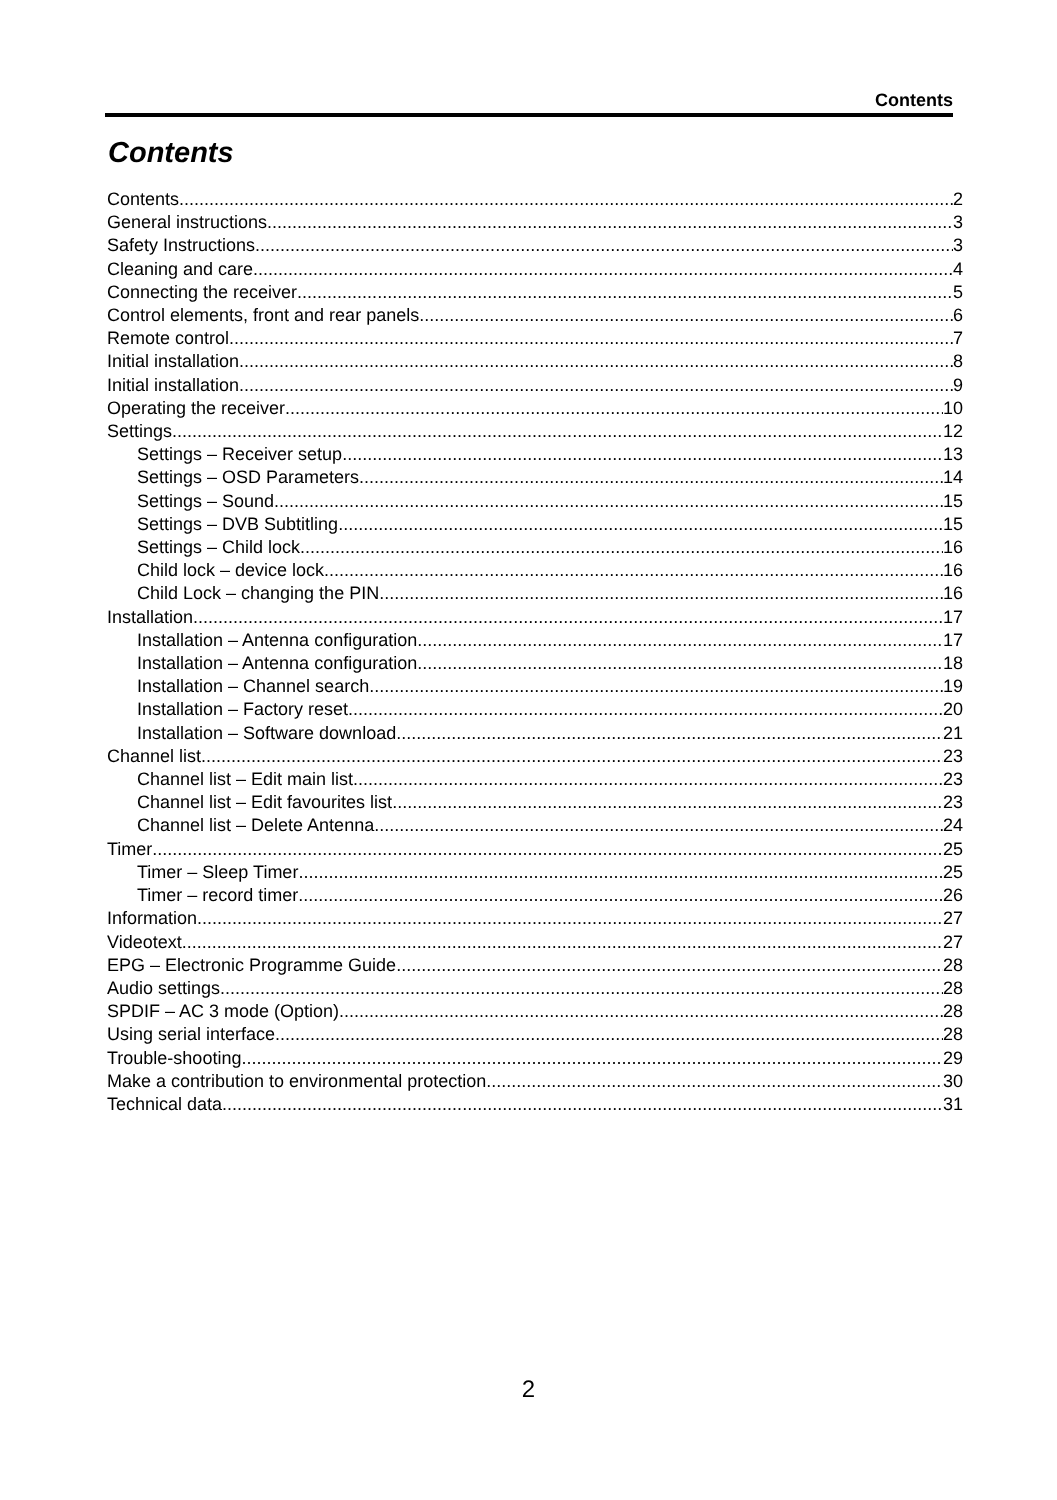Contents
Contents
Contents 2
General instructions 3
Safety Instructions 3
Cleaning and care 4
Connecting the receiver 5
Control elements, front and rear panels 6
Remote control 7
Initial installation 8
Initial installation 9
Operating the receiver 10
Settings 12
Settings – Receiver setup 13
Settings – OSD Parameters 14
Settings – Sound 15
Settings – DVB Subtitling 15
Settings – Child lock 16
Child lock – device lock 16
Child Lock – changing the PIN 16
Installation 17
Installation – Antenna configuration 17
Installation – Antenna configuration 18
Installation – Channel search 19
Installation – Factory reset 20
Installation – Software download 21
Channel list 23
Channel list – Edit main list 23
Channel list – Edit favourites list 23
Channel list – Delete Antenna 24
Timer 25
Timer – Sleep Timer 25
Timer – record timer 26
Information 27
Videotext 27
EPG – Electronic Programme Guide 28
Audio settings 28
SPDIF – AC 3 mode (Option) 28
Using serial interface 28
Trouble-shooting 29
Make a contribution to environmental protection 30
Technical data 31
2